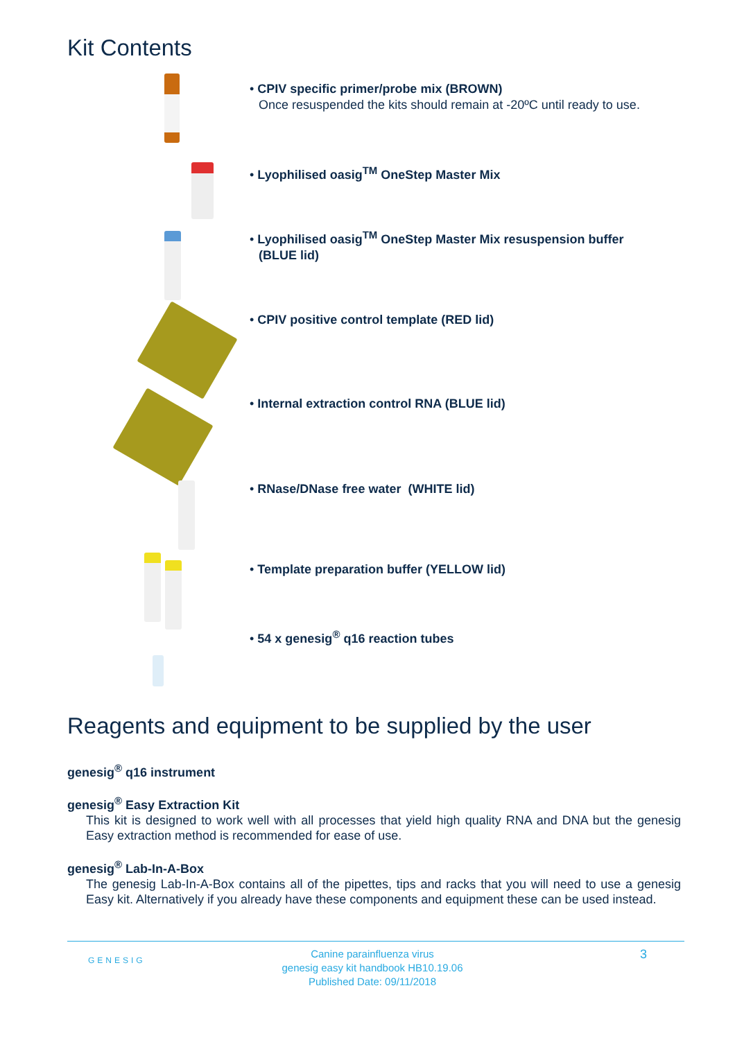Kit Contents
• CPIV specific primer/probe mix (BROWN)
Once resuspended the kits should remain at -20ºC until ready to use.
• Lyophilised oasig<sup>TM</sup> OneStep Master Mix
• Lyophilised oasig<sup>TM</sup> OneStep Master Mix resuspension buffer
(BLUE lid)
• CPIV positive control template (RED lid)
• Internal extraction control RNA (BLUE lid)
• RNase/DNase free water (WHITE lid)
• Template preparation buffer (YELLOW lid)
• 54 x genesig<sup>®</sup> q16 reaction tubes
Reagents and equipment to be supplied by the user
genesig<sup>®</sup> q16 instrument
genesig<sup>®</sup> Easy Extraction Kit
This kit is designed to work well with all processes that yield high quality RNA and DNA but the genesig Easy extraction method is recommended for ease of use.
genesig<sup>®</sup> Lab-In-A-Box
The genesig Lab-In-A-Box contains all of the pipettes, tips and racks that you will need to use a genesig Easy kit. Alternatively if you already have these components and equipment these can be used instead.
GENESIG
Canine parainfluenza virus
genesig easy kit handbook HB10.19.06
Published Date: 09/11/2018
3